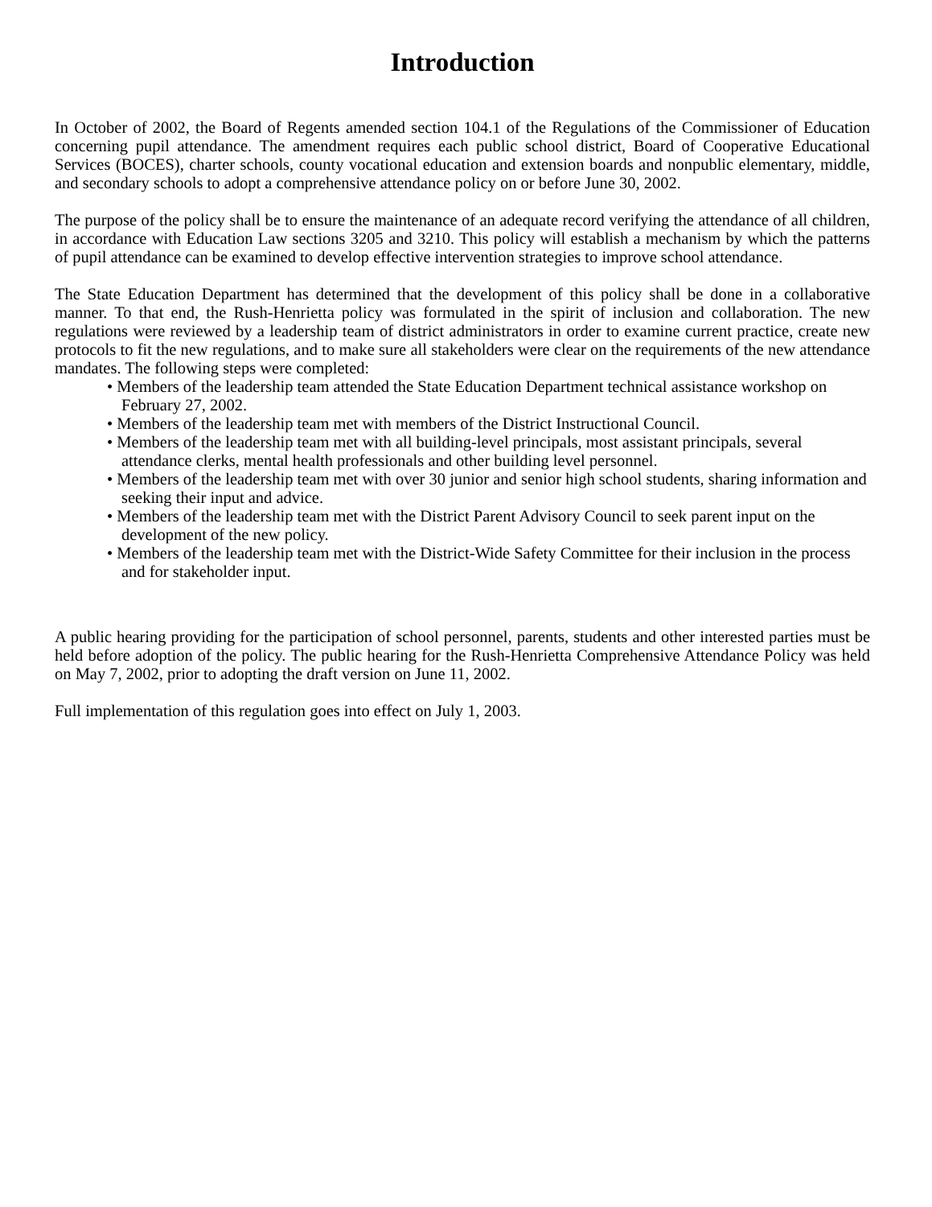Introduction
In October of 2002, the Board of Regents amended section 104.1 of the Regulations of the Commissioner of Education concerning pupil attendance. The amendment requires each public school district, Board of Cooperative Educational Services (BOCES), charter schools, county vocational education and extension boards and nonpublic elementary, middle, and secondary schools to adopt a comprehensive attendance policy on or before June 30, 2002.
The purpose of the policy shall be to ensure the maintenance of an adequate record verifying the attendance of all children, in accordance with Education Law sections 3205 and 3210. This policy will establish a mechanism by which the patterns of pupil attendance can be examined to develop effective intervention strategies to improve school attendance.
The State Education Department has determined that the development of this policy shall be done in a collaborative manner. To that end, the Rush-Henrietta policy was formulated in the spirit of inclusion and collaboration. The new regulations were reviewed by a leadership team of district administrators in order to examine current practice, create new protocols to fit the new regulations, and to make sure all stakeholders were clear on the requirements of the new attendance mandates. The following steps were completed:
• Members of the leadership team attended the State Education Department technical assistance workshop on February 27, 2002.
• Members of the leadership team met with members of the District Instructional Council.
• Members of the leadership team met with all building-level principals, most assistant principals, several attendance clerks, mental health professionals and other building level personnel.
• Members of the leadership team met with over 30 junior and senior high school students, sharing information and seeking their input and advice.
• Members of the leadership team met with the District Parent Advisory Council to seek parent input on the development of the new policy.
• Members of the leadership team met with the District-Wide Safety Committee for their inclusion in the process and for stakeholder input.
A public hearing providing for the participation of school personnel, parents, students and other interested parties must be held before adoption of the policy. The public hearing for the Rush-Henrietta Comprehensive Attendance Policy was held on May 7, 2002, prior to adopting the draft version on June 11, 2002.
Full implementation of this regulation goes into effect on July 1, 2003.